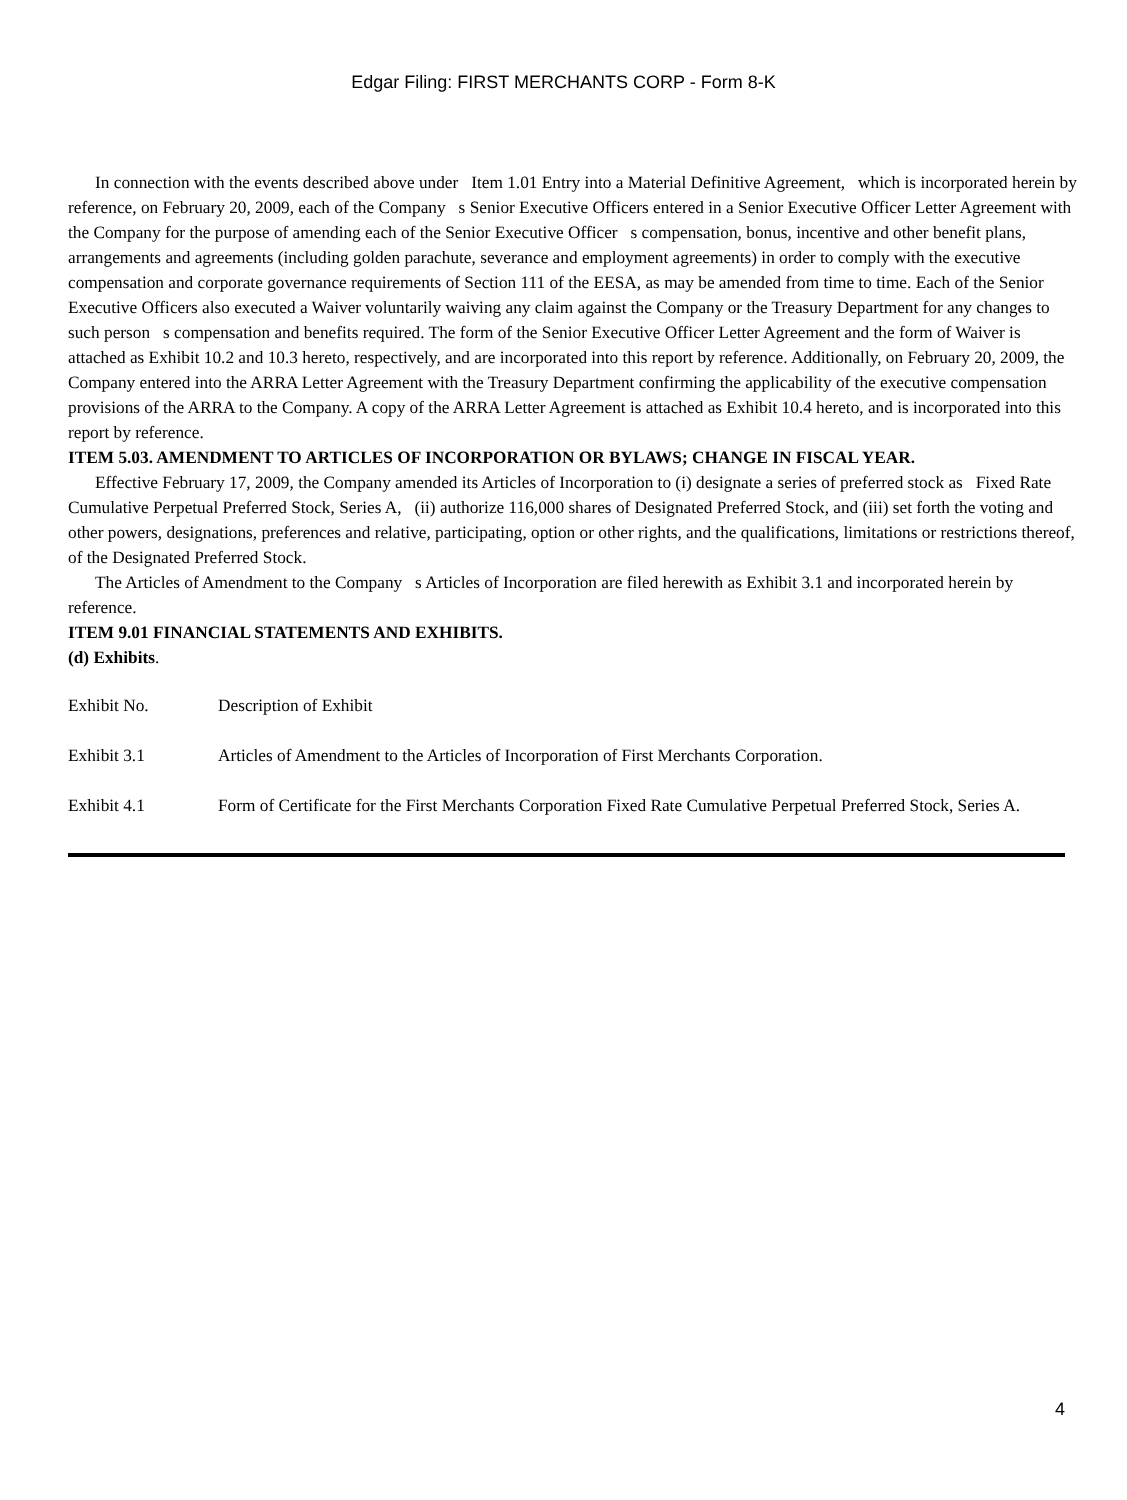Edgar Filing: FIRST MERCHANTS CORP - Form 8-K
In connection with the events described above under Item 1.01 Entry into a Material Definitive Agreement, which is incorporated herein by reference, on February 20, 2009, each of the Company s Senior Executive Officers entered in a Senior Executive Officer Letter Agreement with the Company for the purpose of amending each of the Senior Executive Officer s compensation, bonus, incentive and other benefit plans, arrangements and agreements (including golden parachute, severance and employment agreements) in order to comply with the executive compensation and corporate governance requirements of Section 111 of the EESA, as may be amended from time to time. Each of the Senior Executive Officers also executed a Waiver voluntarily waiving any claim against the Company or the Treasury Department for any changes to such person s compensation and benefits required. The form of the Senior Executive Officer Letter Agreement and the form of Waiver is attached as Exhibit 10.2 and 10.3 hereto, respectively, and are incorporated into this report by reference. Additionally, on February 20, 2009, the Company entered into the ARRA Letter Agreement with the Treasury Department confirming the applicability of the executive compensation provisions of the ARRA to the Company. A copy of the ARRA Letter Agreement is attached as Exhibit 10.4 hereto, and is incorporated into this report by reference.
ITEM 5.03. AMENDMENT TO ARTICLES OF INCORPORATION OR BYLAWS; CHANGE IN FISCAL YEAR.
Effective February 17, 2009, the Company amended its Articles of Incorporation to (i) designate a series of preferred stock as Fixed Rate Cumulative Perpetual Preferred Stock, Series A, (ii) authorize 116,000 shares of Designated Preferred Stock, and (iii) set forth the voting and other powers, designations, preferences and relative, participating, option or other rights, and the qualifications, limitations or restrictions thereof, of the Designated Preferred Stock.
The Articles of Amendment to the Company s Articles of Incorporation are filed herewith as Exhibit 3.1 and incorporated herein by reference.
ITEM 9.01 FINANCIAL STATEMENTS AND EXHIBITS.
(d) Exhibits.
| Exhibit No. | Description of Exhibit |
| Exhibit 3.1 | Articles of Amendment to the Articles of Incorporation of First Merchants Corporation. |
| Exhibit 4.1 | Form of Certificate for the First Merchants Corporation Fixed Rate Cumulative Perpetual Preferred Stock, Series A. |
4